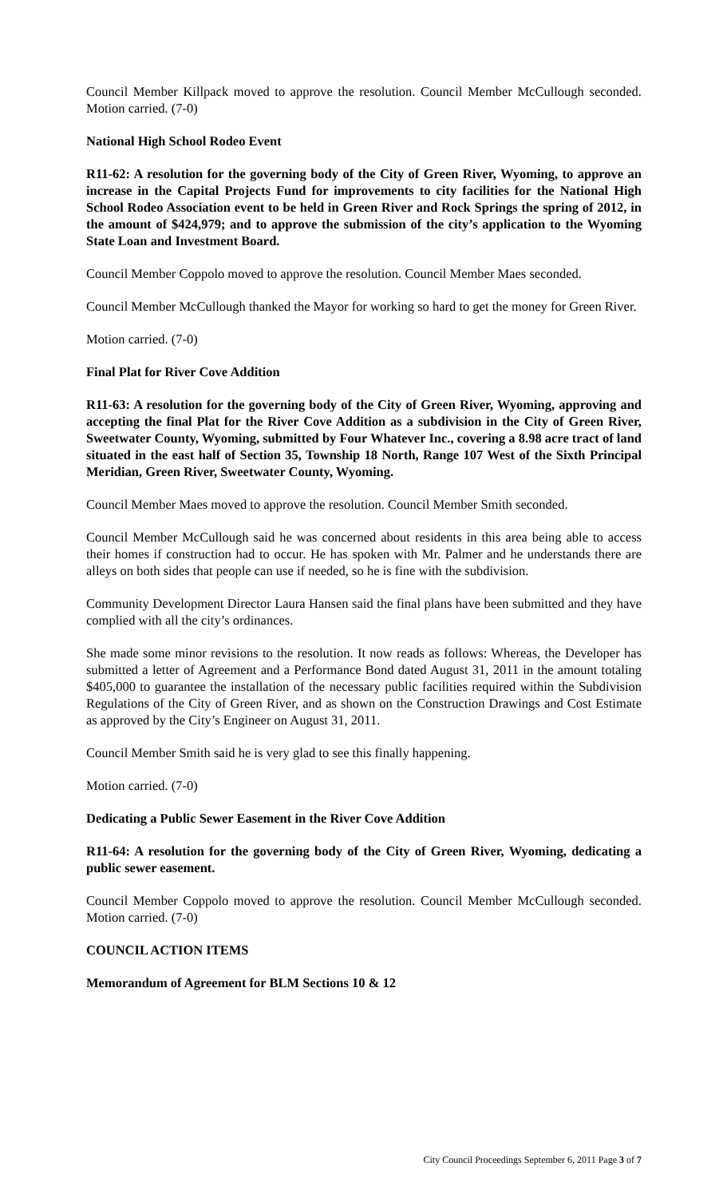Council Member Killpack moved to approve the resolution. Council Member McCullough seconded. Motion carried. (7-0)
National High School Rodeo Event
R11-62: A resolution for the governing body of the City of Green River, Wyoming, to approve an increase in the Capital Projects Fund for improvements to city facilities for the National High School Rodeo Association event to be held in Green River and Rock Springs the spring of 2012, in the amount of $424,979; and to approve the submission of the city’s application to the Wyoming State Loan and Investment Board.
Council Member Coppolo moved to approve the resolution. Council Member Maes seconded.
Council Member McCullough thanked the Mayor for working so hard to get the money for Green River.
Motion carried. (7-0)
Final Plat for River Cove Addition
R11-63: A resolution for the governing body of the City of Green River, Wyoming, approving and accepting the final Plat for the River Cove Addition as a subdivision in the City of Green River, Sweetwater County, Wyoming, submitted by Four Whatever Inc., covering a 8.98 acre tract of land situated in the east half of Section 35, Township 18 North, Range 107 West of the Sixth Principal Meridian, Green River, Sweetwater County, Wyoming.
Council Member Maes moved to approve the resolution. Council Member Smith seconded.
Council Member McCullough said he was concerned about residents in this area being able to access their homes if construction had to occur. He has spoken with Mr. Palmer and he understands there are alleys on both sides that people can use if needed, so he is fine with the subdivision.
Community Development Director Laura Hansen said the final plans have been submitted and they have complied with all the city’s ordinances.
She made some minor revisions to the resolution. It now reads as follows: Whereas, the Developer has submitted a letter of Agreement and a Performance Bond dated August 31, 2011 in the amount totaling $405,000 to guarantee the installation of the necessary public facilities required within the Subdivision Regulations of the City of Green River, and as shown on the Construction Drawings and Cost Estimate as approved by the City’s Engineer on August 31, 2011.
Council Member Smith said he is very glad to see this finally happening.
Motion carried. (7-0)
Dedicating a Public Sewer Easement in the River Cove Addition
R11-64: A resolution for the governing body of the City of Green River, Wyoming, dedicating a public sewer easement.
Council Member Coppolo moved to approve the resolution. Council Member McCullough seconded. Motion carried. (7-0)
COUNCIL ACTION ITEMS
Memorandum of Agreement for BLM Sections 10 & 12
City Council Proceedings September 6, 2011 Page 3 of 7